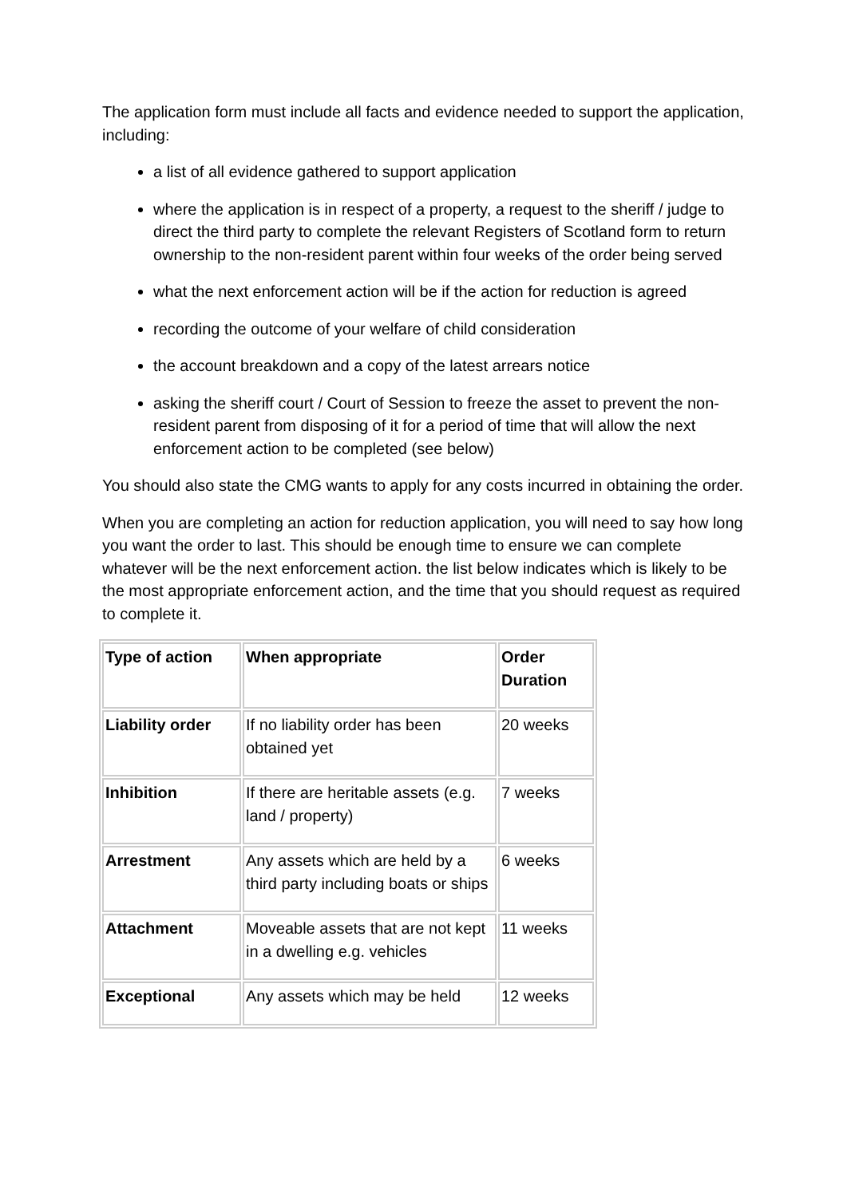The application form must include all facts and evidence needed to support the application, including:
a list of all evidence gathered to support application
where the application is in respect of a property, a request to the sheriff / judge to direct the third party to complete the relevant Registers of Scotland form to return ownership to the non-resident parent within four weeks of the order being served
what the next enforcement action will be if the action for reduction is agreed
recording the outcome of your welfare of child consideration
the account breakdown and a copy of the latest arrears notice
asking the sheriff court / Court of Session to freeze the asset to prevent the non-resident parent from disposing of it for a period of time that will allow the next enforcement action to be completed (see below)
You should also state the CMG wants to apply for any costs incurred in obtaining the order.
When you are completing an action for reduction application, you will need to say how long you want the order to last. This should be enough time to ensure we can complete whatever will be the next enforcement action. the list below indicates which is likely to be the most appropriate enforcement action, and the time that you should request as required to complete it.
| Type of action | When appropriate | Order Duration |
| --- | --- | --- |
| Liability order | If no liability order has been obtained yet | 20 weeks |
| Inhibition | If there are heritable assets (e.g. land / property) | 7 weeks |
| Arrestment | Any assets which are held by a third party including boats or ships | 6 weeks |
| Attachment | Moveable assets that are not kept in a dwelling e.g. vehicles | 11 weeks |
| Exceptional | Any assets which may be held | 12 weeks |